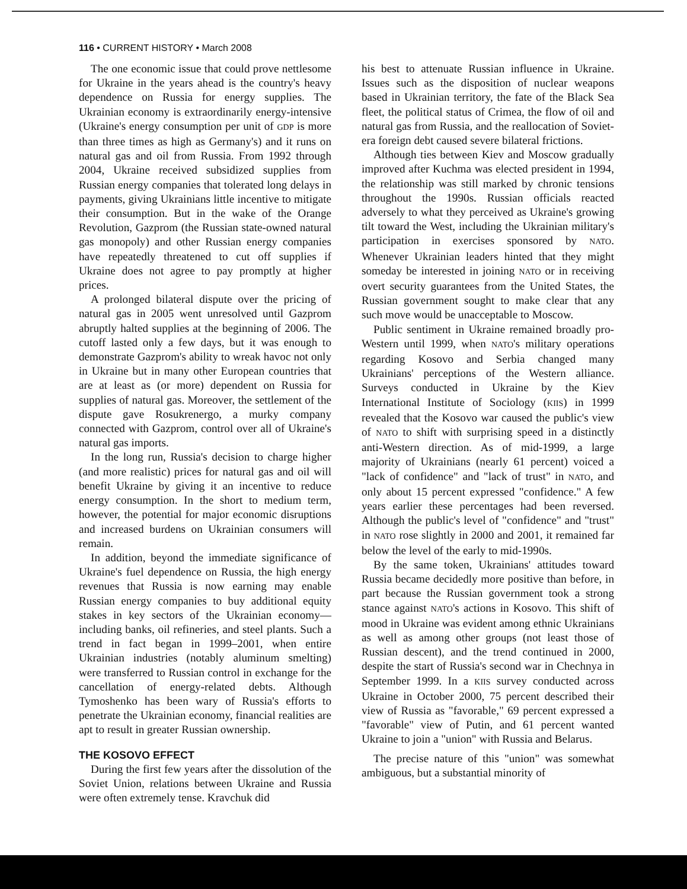116 • CURRENT HISTORY • March 2008
The one economic issue that could prove nettlesome for Ukraine in the years ahead is the country's heavy dependence on Russia for energy supplies. The Ukrainian economy is extraordinarily energy-intensive (Ukraine's energy consumption per unit of GDP is more than three times as high as Germany's) and it runs on natural gas and oil from Russia. From 1992 through 2004, Ukraine received subsidized supplies from Russian energy companies that tolerated long delays in payments, giving Ukrainians little incentive to mitigate their consumption. But in the wake of the Orange Revolution, Gazprom (the Russian state-owned natural gas monopoly) and other Russian energy companies have repeatedly threatened to cut off supplies if Ukraine does not agree to pay promptly at higher prices.
A prolonged bilateral dispute over the pricing of natural gas in 2005 went unresolved until Gazprom abruptly halted supplies at the beginning of 2006. The cutoff lasted only a few days, but it was enough to demonstrate Gazprom's ability to wreak havoc not only in Ukraine but in many other European countries that are at least as (or more) dependent on Russia for supplies of natural gas. Moreover, the settlement of the dispute gave Rosukrenergo, a murky company connected with Gazprom, control over all of Ukraine's natural gas imports.
In the long run, Russia's decision to charge higher (and more realistic) prices for natural gas and oil will benefit Ukraine by giving it an incentive to reduce energy consumption. In the short to medium term, however, the potential for major economic disruptions and increased burdens on Ukrainian consumers will remain.
In addition, beyond the immediate significance of Ukraine's fuel dependence on Russia, the high energy revenues that Russia is now earning may enable Russian energy companies to buy additional equity stakes in key sectors of the Ukrainian economy—including banks, oil refineries, and steel plants. Such a trend in fact began in 1999–2001, when entire Ukrainian industries (notably aluminum smelting) were transferred to Russian control in exchange for the cancellation of energy-related debts. Although Tymoshenko has been wary of Russia's efforts to penetrate the Ukrainian economy, financial realities are apt to result in greater Russian ownership.
THE KOSOVO EFFECT
During the first few years after the dissolution of the Soviet Union, relations between Ukraine and Russia were often extremely tense. Kravchuk did
his best to attenuate Russian influence in Ukraine. Issues such as the disposition of nuclear weapons based in Ukrainian territory, the fate of the Black Sea fleet, the political status of Crimea, the flow of oil and natural gas from Russia, and the reallocation of Soviet-era foreign debt caused severe bilateral frictions.
Although ties between Kiev and Moscow gradually improved after Kuchma was elected president in 1994, the relationship was still marked by chronic tensions throughout the 1990s. Russian officials reacted adversely to what they perceived as Ukraine's growing tilt toward the West, including the Ukrainian military's participation in exercises sponsored by NATO. Whenever Ukrainian leaders hinted that they might someday be interested in joining NATO or in receiving overt security guarantees from the United States, the Russian government sought to make clear that any such move would be unacceptable to Moscow.
Public sentiment in Ukraine remained broadly pro-Western until 1999, when NATO's military operations regarding Kosovo and Serbia changed many Ukrainians' perceptions of the Western alliance. Surveys conducted in Ukraine by the Kiev International Institute of Sociology (KIIS) in 1999 revealed that the Kosovo war caused the public's view of NATO to shift with surprising speed in a distinctly anti-Western direction. As of mid-1999, a large majority of Ukrainians (nearly 61 percent) voiced a "lack of confidence" and "lack of trust" in NATO, and only about 15 percent expressed "confidence." A few years earlier these percentages had been reversed. Although the public's level of "confidence" and "trust" in NATO rose slightly in 2000 and 2001, it remained far below the level of the early to mid-1990s.
By the same token, Ukrainians' attitudes toward Russia became decidedly more positive than before, in part because the Russian government took a strong stance against NATO's actions in Kosovo. This shift of mood in Ukraine was evident among ethnic Ukrainians as well as among other groups (not least those of Russian descent), and the trend continued in 2000, despite the start of Russia's second war in Chechnya in September 1999. In a KIIS survey conducted across Ukraine in October 2000, 75 percent described their view of Russia as "favorable," 69 percent expressed a "favorable" view of Putin, and 61 percent wanted Ukraine to join a "union" with Russia and Belarus.
The precise nature of this "union" was somewhat ambiguous, but a substantial minority of